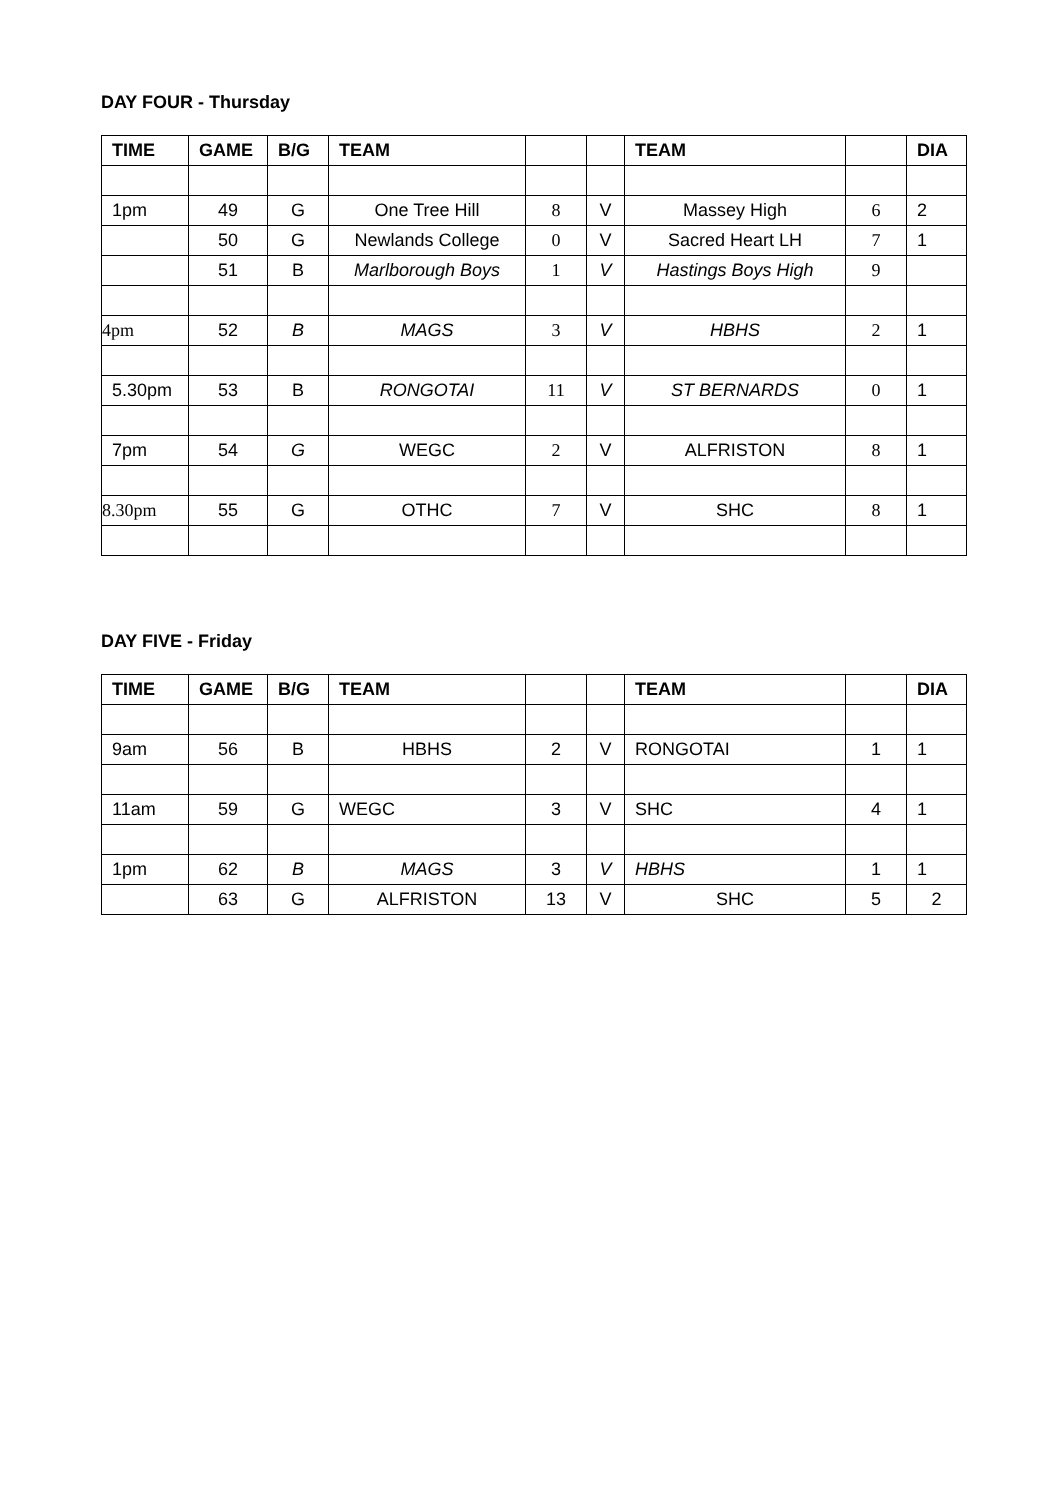DAY FOUR - Thursday
| TIME | GAME | B/G | TEAM | | | TEAM | | DIA |
| --- | --- | --- | --- | --- | --- | --- | --- | --- |
| 1pm | 49 | G | One Tree Hill | 8 | V | Massey High | 6 | 2 |
| | 50 | G | Newlands College | 0 | V | Sacred Heart LH | 7 | 1 |
| | 51 | B | Marlborough Boys | 1 | V | Hastings Boys High | 9 | |
| 4pm | 52 | B | MAGS | 3 | V | HBHS | 2 | 1 |
| 5.30pm | 53 | B | RONGOTAI | 11 | V | ST BERNARDS | 0 | 1 |
| 7pm | 54 | G | WEGC | 2 | V | ALFRISTON | 8 | 1 |
| 8.30pm | 55 | G | OTHC | 7 | V | SHC | 8 | 1 |
DAY FIVE - Friday
| TIME | GAME | B/G | TEAM | | | TEAM | | DIA |
| --- | --- | --- | --- | --- | --- | --- | --- | --- |
| 9am | 56 | B | HBHS | 2 | V | RONGOTAI | 1 | 1 |
| 11am | 59 | G | WEGC | 3 | V | SHC | 4 | 1 |
| 1pm | 62 | B | MAGS | 3 | V | HBHS | 1 | 1 |
| | 63 | G | ALFRISTON | 13 | V | SHC | 5 | 2 |